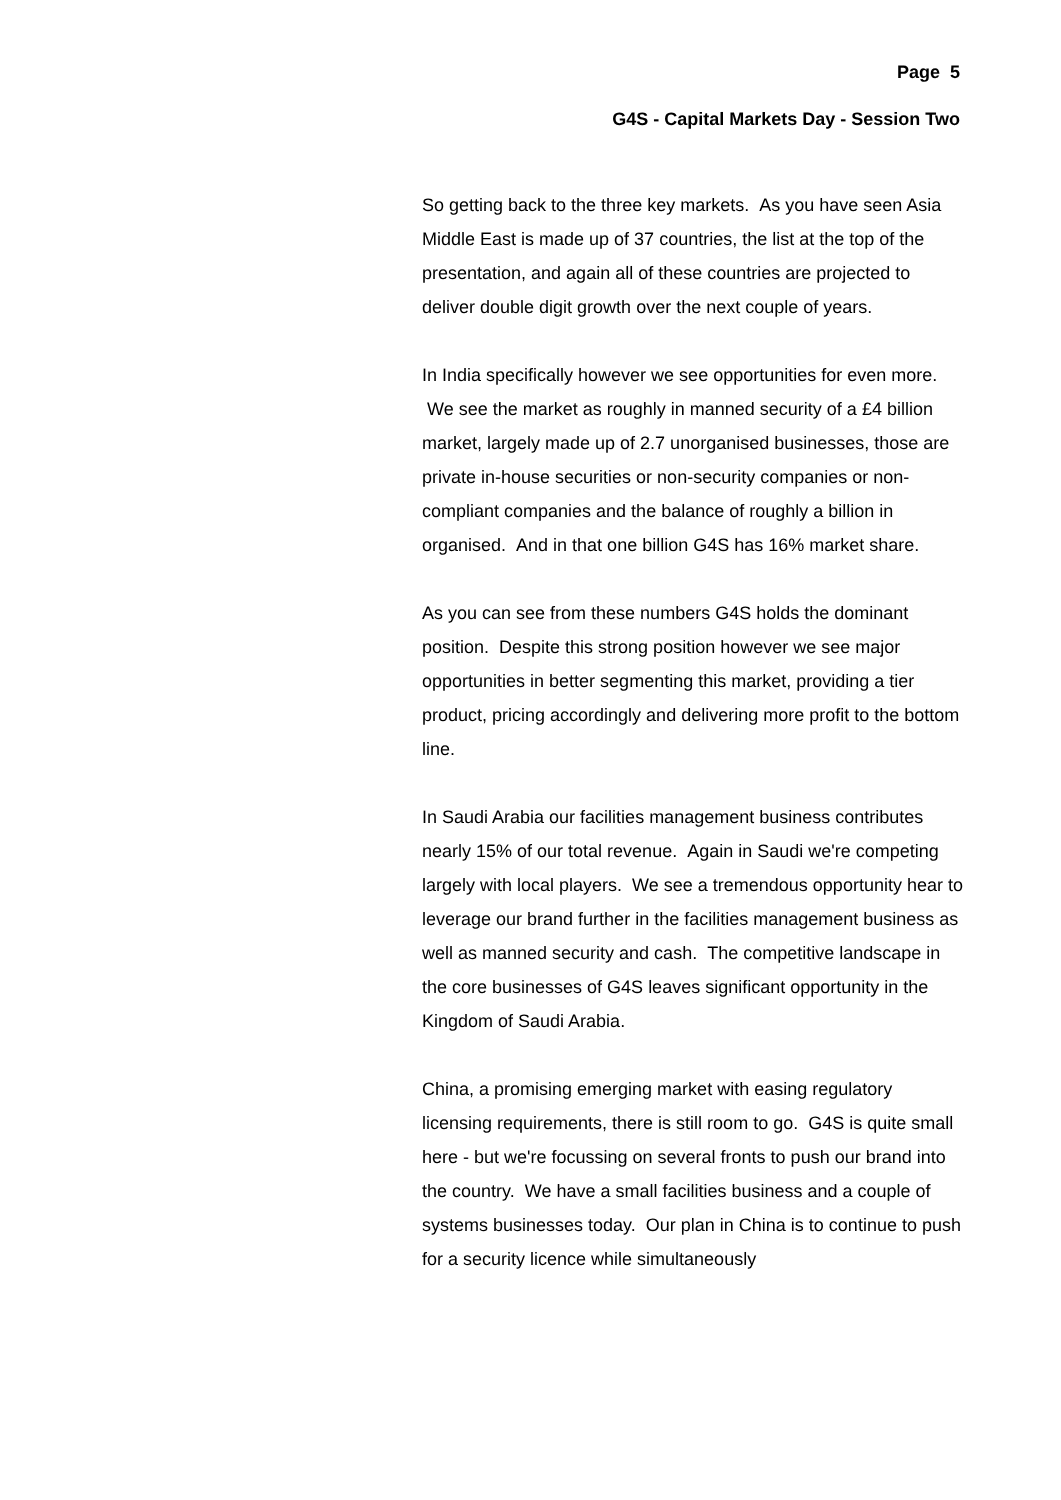Page 5
G4S - Capital Markets Day - Session Two
So getting back to the three key markets. As you have seen Asia Middle East is made up of 37 countries, the list at the top of the presentation, and again all of these countries are projected to deliver double digit growth over the next couple of years.
In India specifically however we see opportunities for even more. We see the market as roughly in manned security of a £4 billion market, largely made up of 2.7 unorganised businesses, those are private in-house securities or non-security companies or non-compliant companies and the balance of roughly a billion in organised. And in that one billion G4S has 16% market share.
As you can see from these numbers G4S holds the dominant position. Despite this strong position however we see major opportunities in better segmenting this market, providing a tier product, pricing accordingly and delivering more profit to the bottom line.
In Saudi Arabia our facilities management business contributes nearly 15% of our total revenue. Again in Saudi we're competing largely with local players. We see a tremendous opportunity hear to leverage our brand further in the facilities management business as well as manned security and cash. The competitive landscape in the core businesses of G4S leaves significant opportunity in the Kingdom of Saudi Arabia.
China, a promising emerging market with easing regulatory licensing requirements, there is still room to go. G4S is quite small here - but we're focussing on several fronts to push our brand into the country. We have a small facilities business and a couple of systems businesses today. Our plan in China is to continue to push for a security licence while simultaneously